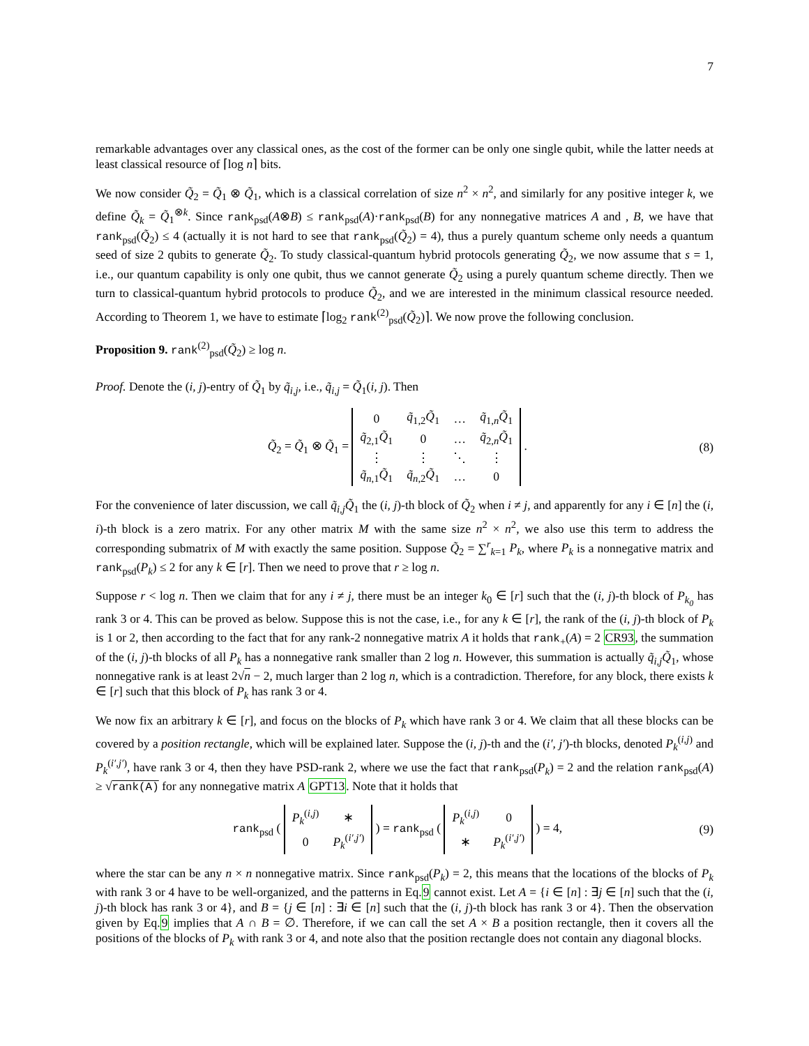7
remarkable advantages over any classical ones, as the cost of the former can be only one single qubit, while the latter needs at least classical resource of ⌈log n⌉ bits.
We now consider Q̃<sub>2</sub> = Q̃<sub>1</sub> ⊗ Q̃<sub>1</sub>, which is a classical correlation of size n<sup>2</sup> × n<sup>2</sup>, and similarly for any positive integer k, we define Q̃<sub>k</sub> = Q̃<sub>1</sub><sup>⊗k</sup>. Since rank<sub>psd</sub>(A⊗B) ≤ rank<sub>psd</sub>(A)·rank<sub>psd</sub>(B) for any nonnegative matrices A and , B, we have that rank<sub>psd</sub>(Q̃<sub>2</sub>) ≤ 4 (actually it is not hard to see that rank<sub>psd</sub>(Q̃<sub>2</sub>) = 4), thus a purely quantum scheme only needs a quantum seed of size 2 qubits to generate Q̃<sub>2</sub>. To study classical-quantum hybrid protocols generating Q̃<sub>2</sub>, we now assume that s = 1, i.e., our quantum capability is only one qubit, thus we cannot generate Q̃<sub>2</sub> using a purely quantum scheme directly. Then we turn to classical-quantum hybrid protocols to produce Q̃<sub>2</sub>, and we are interested in the minimum classical resource needed. According to Theorem 1, we have to estimate ⌈log<sub>2</sub> rank<sup>(2)</sup><sub>psd</sub>(Q̃<sub>2</sub>)⌉. We now prove the following conclusion.
Proposition 9. rank<sup>(2)</sup><sub>psd</sub>(Q̃<sub>2</sub>) ≥ log n.
Proof. Denote the (i, j)-entry of Q̃<sub>1</sub> by q̃<sub>i,j</sub>, i.e., q̃<sub>i,j</sub> = Q̃<sub>1</sub>(i, j). Then
Q̃<sub>2</sub> = Q̃<sub>1</sub> ⊗ Q̃<sub>1</sub> =
| 0 | q̃<sub>1,2</sub> Q̃<sub>1</sub> | … | q̃<sub>1,n</sub> Q̃<sub>1</sub> |
| q̃<sub>2,1</sub> Q̃<sub>1</sub> | 0 | … | q̃<sub>2,n</sub> Q̃<sub>1</sub> |
| ⋮ | ⋮ | ⋱ | ⋮ |
| q̃<sub>n,1</sub> Q̃<sub>1</sub> | q̃<sub>n,2</sub> Q̃<sub>1</sub> | … | 0 |
.
(8)
For the convenience of later discussion, we call q̃<sub>i,j</sub>Q̃<sub>1</sub> the (i, j)-th block of Q̃<sub>2</sub> when i ≠ j, and apparently for any i ∈ [n] the (i, i)-th block is a zero matrix. For any other matrix M with the same size n<sup>2</sup> × n<sup>2</sup>, we also use this term to address the corresponding submatrix of M with exactly the same position. Suppose Q̃<sub>2</sub> = ∑<sup>r</sup><sub>k=1</sub> P<sub>k</sub>, where P<sub>k</sub> is a nonnegative matrix and rank<sub>psd</sub>(P<sub>k</sub>) ≤ 2 for any k ∈ [r]. Then we need to prove that r ≥ log n.
Suppose r < log n. Then we claim that for any i ≠ j, there must be an integer k<sub>0</sub> ∈ [r] such that the (i, j)-th block of P<sub>k<sub>0</sub></sub> has rank 3 or 4. This can be proved as below. Suppose this is not the case, i.e., for any k ∈ [r], the rank of the (i, j)-th block of P<sub>k</sub> is 1 or 2, then according to the fact that for any rank-2 nonnegative matrix A it holds that rank<sub>+</sub>(A) = 2 CR93, the summation of the (i, j)-th blocks of all P<sub>k</sub> has a nonnegative rank smaller than 2 log n. However, this summation is actually q̃<sub>i,j</sub>Q̃<sub>1</sub>, whose nonnegative rank is at least 2√n − 2, much larger than 2 log n, which is a contradiction. Therefore, for any block, there exists k ∈ [r] such that this block of P<sub>k</sub> has rank 3 or 4.
We now fix an arbitrary k ∈ [r], and focus on the blocks of P<sub>k</sub> which have rank 3 or 4. We claim that all these blocks can be covered by a position rectangle, which will be explained later. Suppose the (i, j)-th and the (i′, j′)-th blocks, denoted P<sub>k</sub><sup>(i,j)</sup> and P<sub>k</sub><sup>(i′,j′)</sup>, have rank 3 or 4, then they have PSD-rank 2, where we use the fact that rank<sub>psd</sub>(P<sub>k</sub>) = 2 and the relation rank<sub>psd</sub>(A) ≥ √rank(A) for any nonnegative matrix A GPT13. Note that it holds that
rank<sub>psd</sub> (
| P<sub>k</sub><sup>(i,j)</sup> | ∗ |
| 0 | P<sub>k</sub><sup>(i′,j′)</sup> |
) = rank<sub>psd</sub> (
| P<sub>k</sub><sup>(i,j)</sup> | 0 |
| ∗ | P<sub>k</sub><sup>(i′,j′)</sup> |
) = 4,
(9)
where the star can be any n × n nonnegative matrix. Since rank<sub>psd</sub>(P<sub>k</sub>) = 2, this means that the locations of the blocks of P<sub>k</sub> with rank 3 or 4 have to be well-organized, and the patterns in Eq.9 cannot exist. Let A = {i ∈ [n] : ∃j ∈ [n] such that the (i, j)-th block has rank 3 or 4}, and B = {j ∈ [n] : ∃i ∈ [n] such that the (i, j)-th block has rank 3 or 4}. Then the observation given by Eq.9 implies that A ∩ B = ∅. Therefore, if we can call the set A × B a position rectangle, then it covers all the positions of the blocks of P<sub>k</sub> with rank 3 or 4, and note also that the position rectangle does not contain any diagonal blocks.